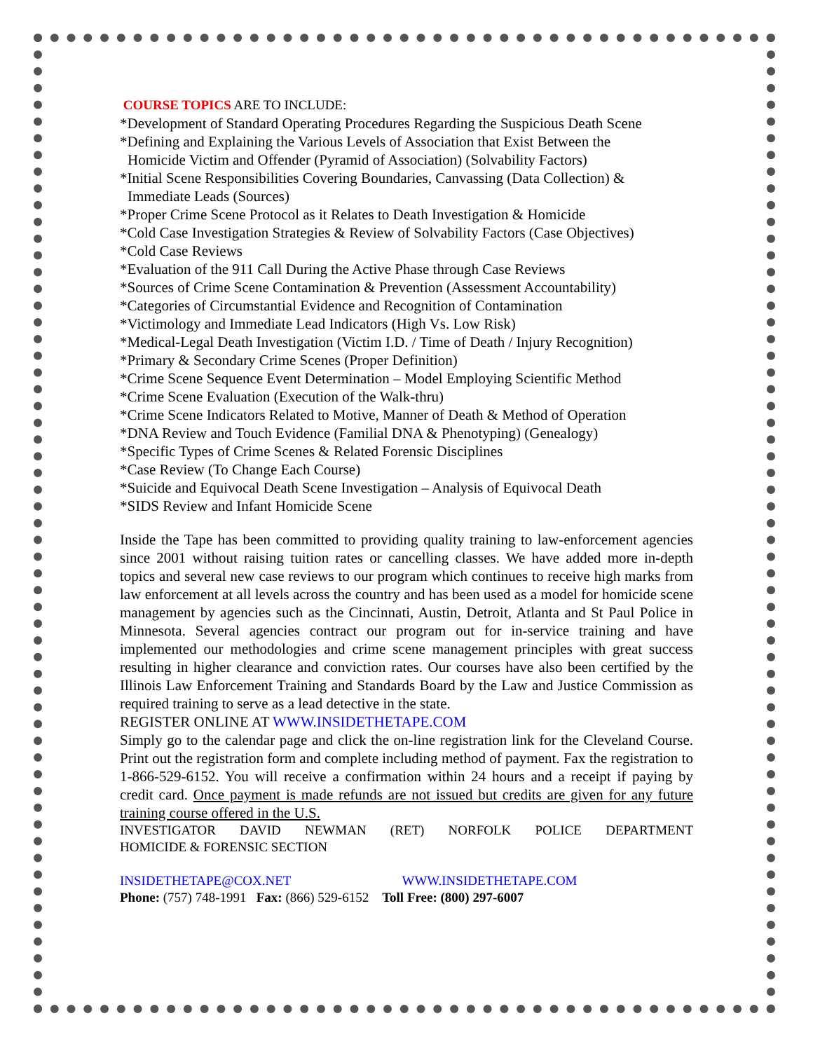COURSE TOPICS ARE TO INCLUDE:
*Development of Standard Operating Procedures Regarding the Suspicious Death Scene
*Defining and Explaining the Various Levels of Association that Exist Between the
Homicide Victim and Offender (Pyramid of Association) (Solvability Factors)
*Initial Scene Responsibilities Covering Boundaries, Canvassing (Data Collection) &
Immediate Leads (Sources)
*Proper Crime Scene Protocol as it Relates to Death Investigation & Homicide
*Cold Case Investigation Strategies & Review of Solvability Factors (Case Objectives)
*Cold Case Reviews
*Evaluation of the 911 Call During the Active Phase through Case Reviews
*Sources of Crime Scene Contamination & Prevention (Assessment Accountability)
*Categories of Circumstantial Evidence and Recognition of Contamination
*Victimology and Immediate Lead Indicators (High Vs. Low Risk)
*Medical-Legal Death Investigation (Victim I.D. / Time of Death / Injury Recognition)
*Primary & Secondary Crime Scenes (Proper Definition)
*Crime Scene Sequence Event Determination – Model Employing Scientific Method
*Crime Scene Evaluation (Execution of the Walk-thru)
*Crime Scene Indicators Related to Motive, Manner of Death & Method of Operation
*DNA Review and Touch Evidence (Familial DNA & Phenotyping) (Genealogy)
*Specific Types of Crime Scenes & Related Forensic Disciplines
*Case Review (To Change Each Course)
*Suicide and Equivocal Death Scene Investigation – Analysis of Equivocal Death
*SIDS Review and Infant Homicide Scene
Inside the Tape has been committed to providing quality training to law-enforcement agencies since 2001 without raising tuition rates or cancelling classes. We have added more in-depth topics and several new case reviews to our program which continues to receive high marks from law enforcement at all levels across the country and has been used as a model for homicide scene management by agencies such as the Cincinnati, Austin, Detroit, Atlanta and St Paul Police in Minnesota. Several agencies contract our program out for in-service training and have implemented our methodologies and crime scene management principles with great success resulting in higher clearance and conviction rates. Our courses have also been certified by the Illinois Law Enforcement Training and Standards Board by the Law and Justice Commission as required training to serve as a lead detective in the state.
REGISTER ONLINE AT WWW.INSIDETHETAPE.COM
Simply go to the calendar page and click the on-line registration link for the Cleveland Course. Print out the registration form and complete including method of payment. Fax the registration to 1-866-529-6152. You will receive a confirmation within 24 hours and a receipt if paying by credit card. Once payment is made refunds are not issued but credits are given for any future training course offered in the U.S.
INVESTIGATOR DAVID NEWMAN (RET) NORFOLK POLICE DEPARTMENT
HOMICIDE & FORENSIC SECTION
INSIDETHETAPE@COX.NET WWW.INSIDETHETAPE.COM
Phone: (757) 748-1991 Fax: (866) 529-6152 Toll Free: (800) 297-6007